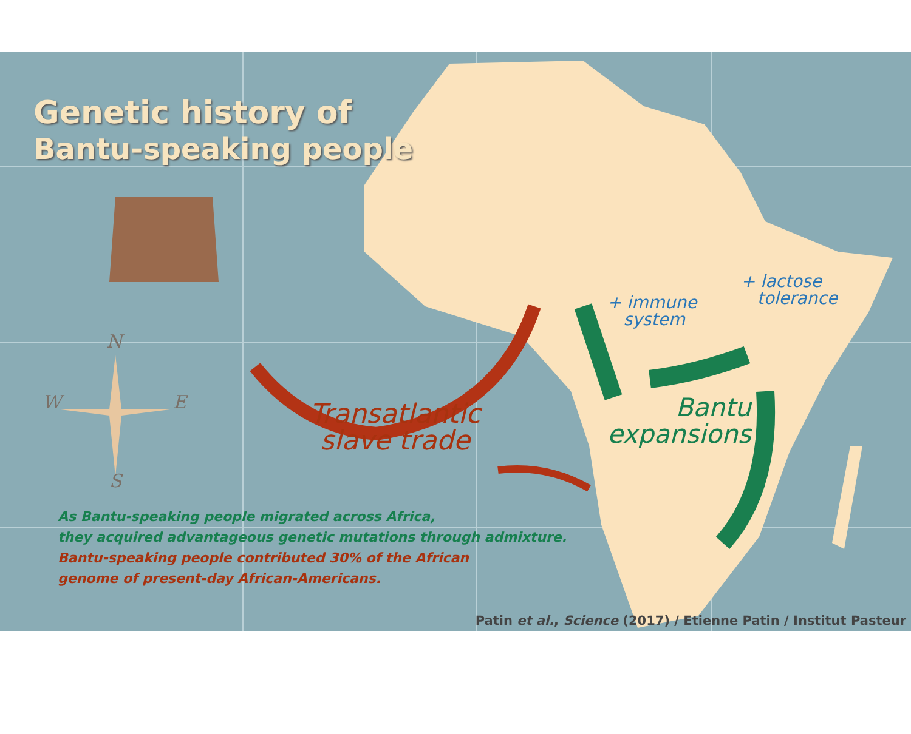Genetic history of
Bantu-speaking people
N
W E
S
Transatlantic
slave trade
Bantu
expansions
+ immune
system
+ lactose
tolerance
As Bantu-speaking people migrated across Africa,
they acquired advantageous genetic mutations through admixture.
Bantu-speaking people contributed 30% of the African
genome of present-day African-Americans.
Patin et al., Science (2017) / Etienne Patin / Institut Pasteur